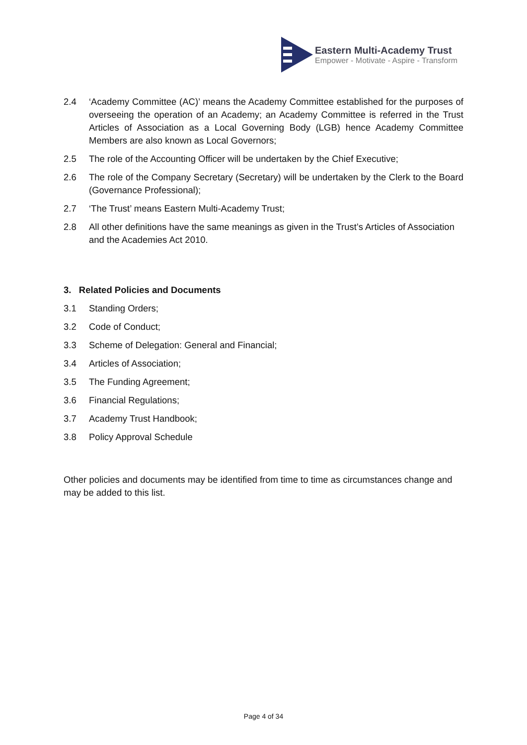Eastern Multi-Academy Trust
Empower - Motivate - Aspire - Transform
2.4 ‘Academy Committee (AC)’ means the Academy Committee established for the purposes of overseeing the operation of an Academy; an Academy Committee is referred in the Trust Articles of Association as a Local Governing Body (LGB) hence Academy Committee Members are also known as Local Governors;
2.5 The role of the Accounting Officer will be undertaken by the Chief Executive;
2.6 The role of the Company Secretary (Secretary) will be undertaken by the Clerk to the Board (Governance Professional);
2.7 ‘The Trust’ means Eastern Multi-Academy Trust;
2.8 All other definitions have the same meanings as given in the Trust’s Articles of Association and the Academies Act 2010.
3. Related Policies and Documents
3.1 Standing Orders;
3.2 Code of Conduct;
3.3 Scheme of Delegation: General and Financial;
3.4 Articles of Association;
3.5 The Funding Agreement;
3.6 Financial Regulations;
3.7 Academy Trust Handbook;
3.8 Policy Approval Schedule
Other policies and documents may be identified from time to time as circumstances change and may be added to this list.
Page 4 of 34